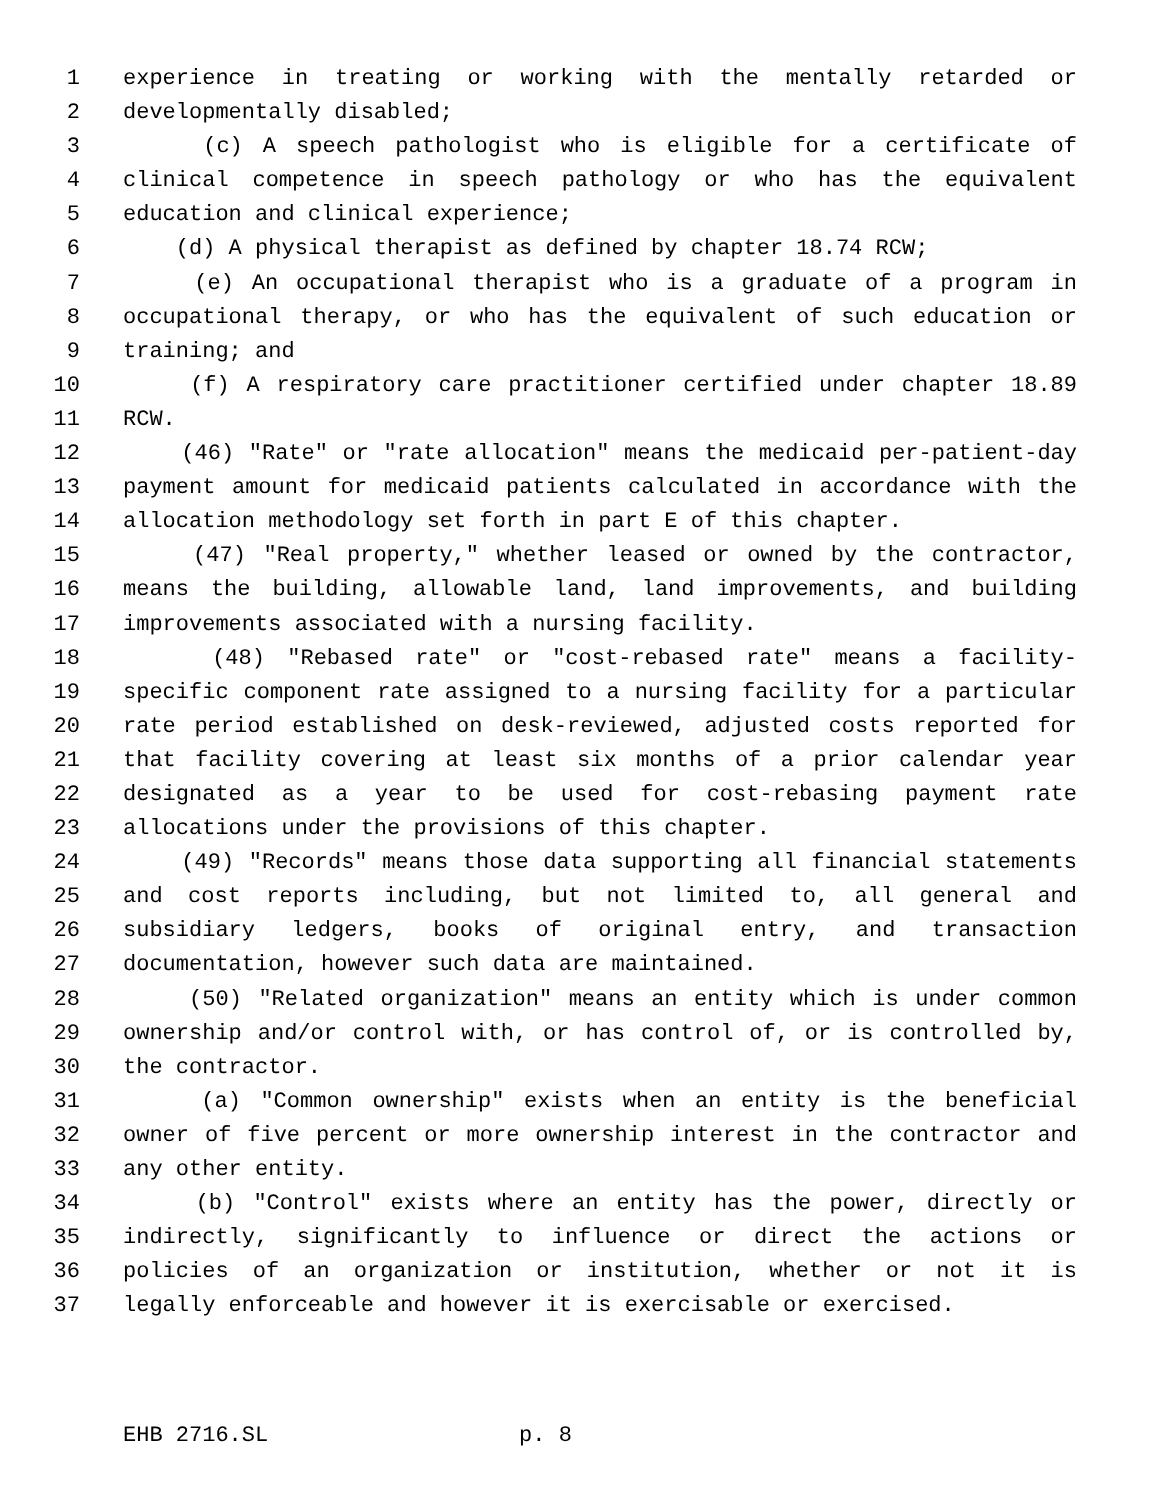1 experience in treating or working with the mentally retarded or
2 developmentally disabled;
3 (c) A speech pathologist who is eligible for a certificate of
4 clinical competence in speech pathology or who has the equivalent
5 education and clinical experience;
6 (d) A physical therapist as defined by chapter 18.74 RCW;
7 (e) An occupational therapist who is a graduate of a program in
8 occupational therapy, or who has the equivalent of such education or
9 training; and
10 (f) A respiratory care practitioner certified under chapter 18.89
11 RCW.
12 (46) "Rate" or "rate allocation" means the medicaid per-patient-day
13 payment amount for medicaid patients calculated in accordance with the
14 allocation methodology set forth in part E of this chapter.
15 (47) "Real property," whether leased or owned by the contractor,
16 means the building, allowable land, land improvements, and building
17 improvements associated with a nursing facility.
18 (48) "Rebased rate" or "cost-rebased rate" means a facility-
19 specific component rate assigned to a nursing facility for a particular
20 rate period established on desk-reviewed, adjusted costs reported for
21 that facility covering at least six months of a prior calendar year
22 designated as a year to be used for cost-rebasing payment rate
23 allocations under the provisions of this chapter.
24 (49) "Records" means those data supporting all financial statements
25 and cost reports including, but not limited to, all general and
26 subsidiary ledgers, books of original entry, and transaction
27 documentation, however such data are maintained.
28 (50) "Related organization" means an entity which is under common
29 ownership and/or control with, or has control of, or is controlled by,
30 the contractor.
31 (a) "Common ownership" exists when an entity is the beneficial
32 owner of five percent or more ownership interest in the contractor and
33 any other entity.
34 (b) "Control" exists where an entity has the power, directly or
35 indirectly, significantly to influence or direct the actions or
36 policies of an organization or institution, whether or not it is
37 legally enforceable and however it is exercisable or exercised.
EHB 2716.SL p. 8